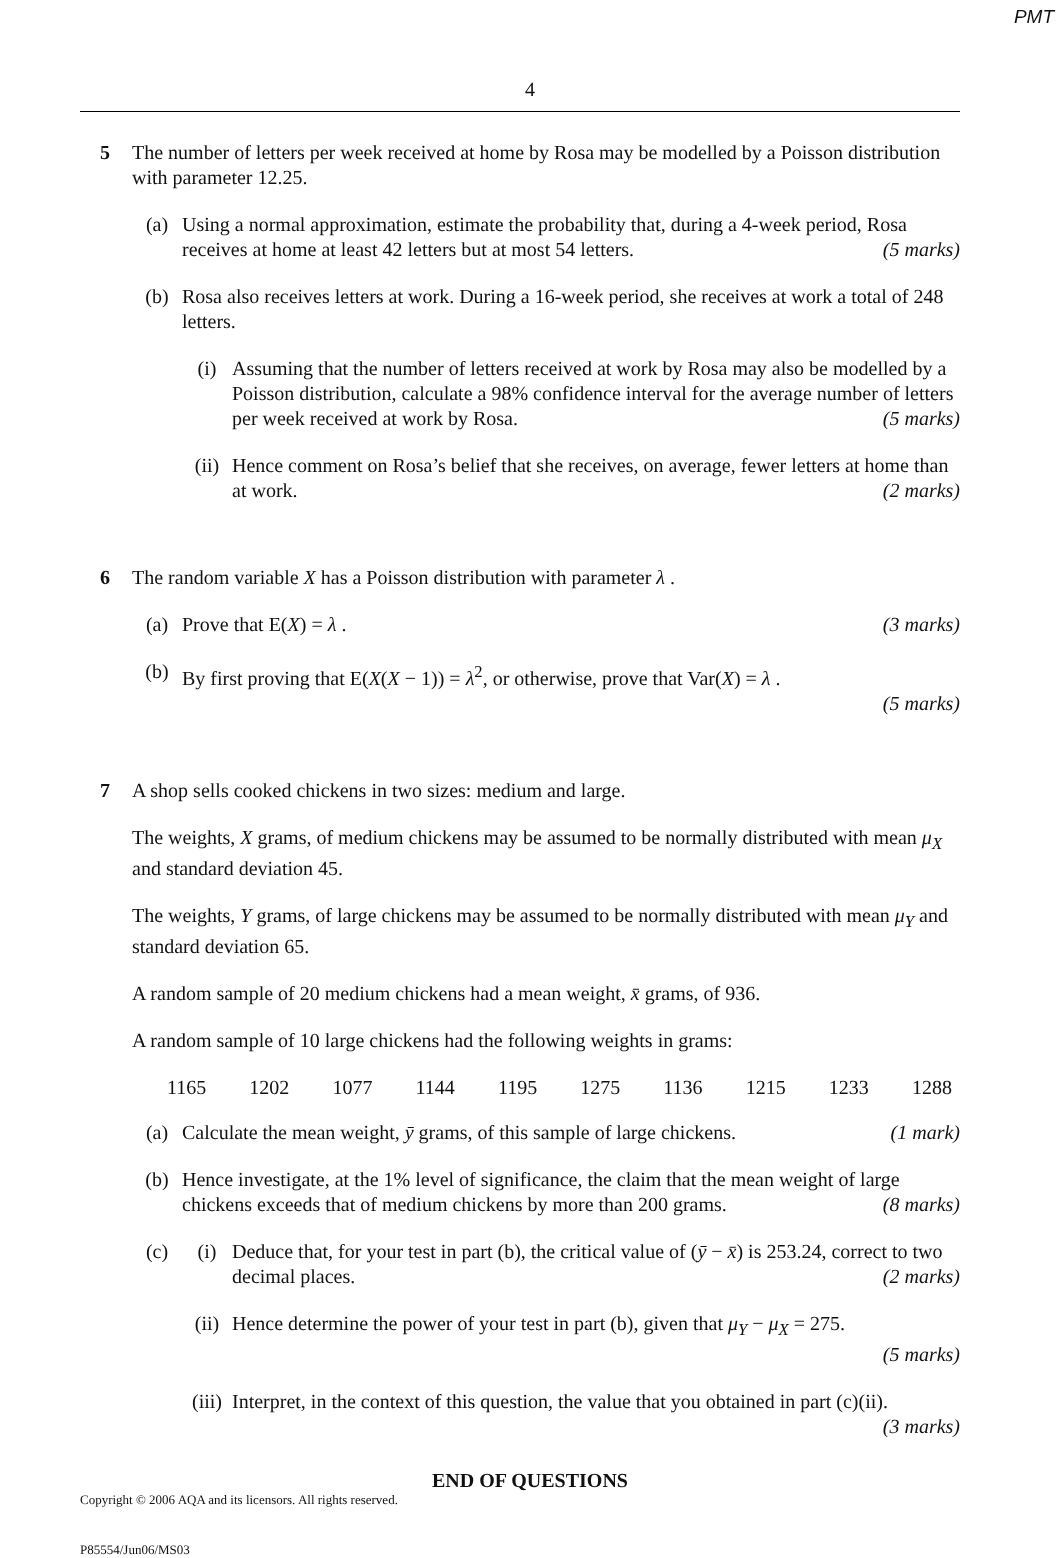PMT
4
5 The number of letters per week received at home by Rosa may be modelled by a Poisson distribution with parameter 12.25.
(a) Using a normal approximation, estimate the probability that, during a 4-week period, Rosa receives at home at least 42 letters but at most 54 letters. (5 marks)
(b) Rosa also receives letters at work. During a 16-week period, she receives at work a total of 248 letters.
(i) Assuming that the number of letters received at work by Rosa may also be modelled by a Poisson distribution, calculate a 98% confidence interval for the average number of letters per week received at work by Rosa. (5 marks)
(ii) Hence comment on Rosa’s belief that she receives, on average, fewer letters at home than at work. (2 marks)
6 The random variable X has a Poisson distribution with parameter λ .
(a) Prove that E(X) = λ . (3 marks)
(b) By first proving that E(X(X − 1)) = λ<sup>2</sup>, or otherwise, prove that Var(X) = λ .
(5 marks)
7 A shop sells cooked chickens in two sizes: medium and large.
The weights, X grams, of medium chickens may be assumed to be normally distributed with mean μ<sub>X</sub> and standard deviation 45.
The weights, Y grams, of large chickens may be assumed to be normally distributed with mean μ<sub>Y</sub> and standard deviation 65.
A random sample of 20 medium chickens had a mean weight, x̄ grams, of 936.
A random sample of 10 large chickens had the following weights in grams:
1165 1202 1077 1144 1195 1275 1136 1215 1233 1288
(a) Calculate the mean weight, ȳ grams, of this sample of large chickens. (1 mark)
(b) Hence investigate, at the 1% level of significance, the claim that the mean weight of large chickens exceeds that of medium chickens by more than 200 grams. (8 marks)
(c) (i) Deduce that, for your test in part (b), the critical value of (ȳ − x̄) is 253.24, correct to two decimal places. (2 marks)
(ii) Hence determine the power of your test in part (b), given that μ<sub>Y</sub> − μ<sub>X</sub> = 275.
(5 marks)
(iii)
Interpret, in the context of this question, the value that you obtained in part (c)(ii).
(3 marks)
END OF QUESTIONS
Copyright © 2006 AQA and its licensors. All rights reserved.
P85554/Jun06/MS03